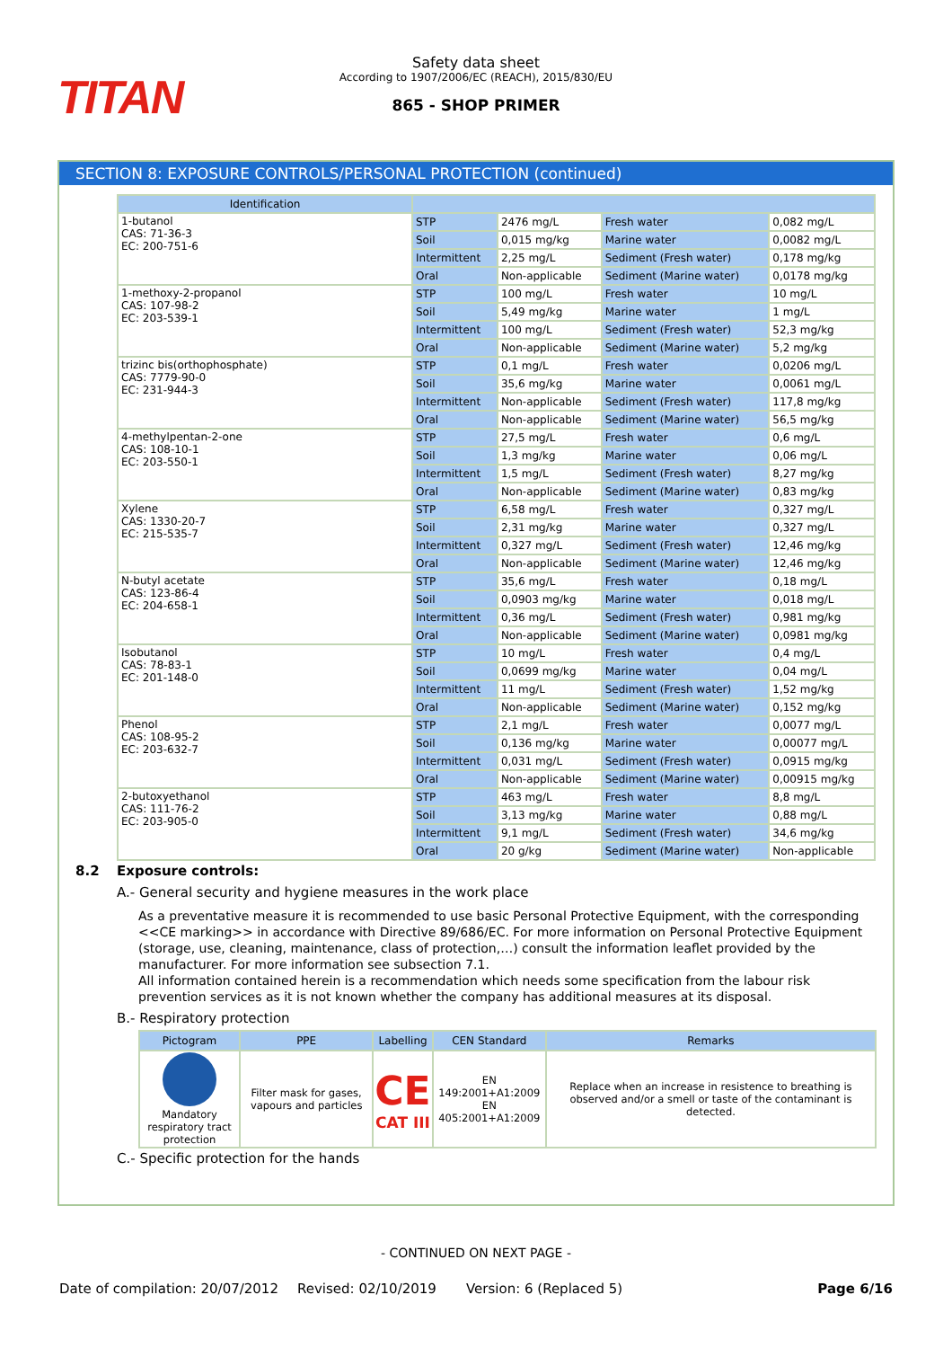TITAN
Safety data sheet
According to 1907/2006/EC (REACH), 2015/830/EU
865 - SHOP PRIMER
SECTION 8: EXPOSURE CONTROLS/PERSONAL PROTECTION (continued)
| Identification | | | | |
| --- | --- | --- | --- | --- |
| 1-butanol CAS: 71-36-3 EC: 200-751-6 | STP | 2476 mg/L | Fresh water | 0,082 mg/L |
| | Soil | 0,015 mg/kg | Marine water | 0,0082 mg/L |
| | Intermittent | 2,25 mg/L | Sediment (Fresh water) | 0,178 mg/kg |
| | Oral | Non-applicable | Sediment (Marine water) | 0,0178 mg/kg |
| 1-methoxy-2-propanol CAS: 107-98-2 EC: 203-539-1 | STP | 100 mg/L | Fresh water | 10 mg/L |
| | Soil | 5,49 mg/kg | Marine water | 1 mg/L |
| | Intermittent | 100 mg/L | Sediment (Fresh water) | 52,3 mg/kg |
| | Oral | Non-applicable | Sediment (Marine water) | 5,2 mg/kg |
| trizinc bis(orthophosphate) CAS: 7779-90-0 EC: 231-944-3 | STP | 0,1 mg/L | Fresh water | 0,0206 mg/L |
| | Soil | 35,6 mg/kg | Marine water | 0,0061 mg/L |
| | Intermittent | Non-applicable | Sediment (Fresh water) | 117,8 mg/kg |
| | Oral | Non-applicable | Sediment (Marine water) | 56,5 mg/kg |
| 4-methylpentan-2-one CAS: 108-10-1 EC: 203-550-1 | STP | 27,5 mg/L | Fresh water | 0,6 mg/L |
| | Soil | 1,3 mg/kg | Marine water | 0,06 mg/L |
| | Intermittent | 1,5 mg/L | Sediment (Fresh water) | 8,27 mg/kg |
| | Oral | Non-applicable | Sediment (Marine water) | 0,83 mg/kg |
| Xylene CAS: 1330-20-7 EC: 215-535-7 | STP | 6,58 mg/L | Fresh water | 0,327 mg/L |
| | Soil | 2,31 mg/kg | Marine water | 0,327 mg/L |
| | Intermittent | 0,327 mg/L | Sediment (Fresh water) | 12,46 mg/kg |
| | Oral | Non-applicable | Sediment (Marine water) | 12,46 mg/kg |
| N-butyl acetate CAS: 123-86-4 EC: 204-658-1 | STP | 35,6 mg/L | Fresh water | 0,18 mg/L |
| | Soil | 0,0903 mg/kg | Marine water | 0,018 mg/L |
| | Intermittent | 0,36 mg/L | Sediment (Fresh water) | 0,981 mg/kg |
| | Oral | Non-applicable | Sediment (Marine water) | 0,0981 mg/kg |
| Isobutanol CAS: 78-83-1 EC: 201-148-0 | STP | 10 mg/L | Fresh water | 0,4 mg/L |
| | Soil | 0,0699 mg/kg | Marine water | 0,04 mg/L |
| | Intermittent | 11 mg/L | Sediment (Fresh water) | 1,52 mg/kg |
| | Oral | Non-applicable | Sediment (Marine water) | 0,152 mg/kg |
| Phenol CAS: 108-95-2 EC: 203-632-7 | STP | 2,1 mg/L | Fresh water | 0,0077 mg/L |
| | Soil | 0,136 mg/kg | Marine water | 0,00077 mg/L |
| | Intermittent | 0,031 mg/L | Sediment (Fresh water) | 0,0915 mg/kg |
| | Oral | Non-applicable | Sediment (Marine water) | 0,00915 mg/kg |
| 2-butoxyethanol CAS: 111-76-2 EC: 203-905-0 | STP | 463 mg/L | Fresh water | 8,8 mg/L |
| | Soil | 3,13 mg/kg | Marine water | 0,88 mg/L |
| | Intermittent | 9,1 mg/L | Sediment (Fresh water) | 34,6 mg/kg |
| | Oral | 20 g/kg | Sediment (Marine water) | Non-applicable |
8.2 Exposure controls:
A.- General security and hygiene measures in the work place
As a preventative measure it is recommended to use basic Personal Protective Equipment, with the corresponding <<CE marking>> in accordance with Directive 89/686/EC. For more information on Personal Protective Equipment (storage, use, cleaning, maintenance, class of protection,…) consult the information leaflet provided by the manufacturer. For more information see subsection 7.1.
All information contained herein is a recommendation which needs some specification from the labour risk prevention services as it is not known whether the company has additional measures at its disposal.
B.- Respiratory protection
| Pictogram | PPE | Labelling | CEN Standard | Remarks |
| --- | --- | --- | --- | --- |
| Mandatory respiratory tract protection | Filter mask for gases, vapours and particles | CE CAT III | EN 149:2001+A1:2009 EN 405:2001+A1:2009 | Replace when an increase in resistence to breathing is observed and/or a smell or taste of the contaminant is detected. |
C.- Specific protection for the hands
- CONTINUED ON NEXT PAGE -
Date of compilation: 20/07/2012 Revised: 02/10/2019 Version: 6 (Replaced 5) Page 6/16